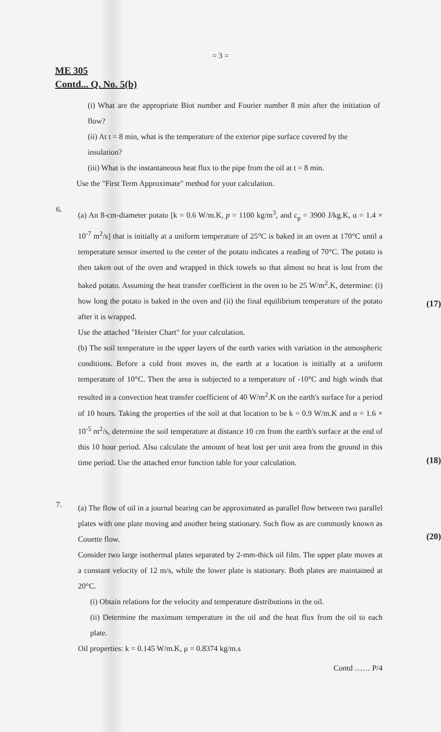= 3 =
ME 305
Contd... Q. No. 5(b)
(i) What are the appropriate Biot number and Fourier number 8 min after the initiation of flow?
(ii) At t = 8 min, what is the temperature of the exterior pipe surface covered by the insulation?
(iii) What is the instantaneous heat flux to the pipe from the oil at t = 8 min.
Use the "First Term Approximate" method for your calculation.
6.
(a) An 8-cm-diameter potato [k = 0.6 W/m.K, p = 1100 kg/m<sup>3</sup>, and c<sub>p</sub> = 3900 J/kg.K, α = 1.4 × 10<sup>-7</sup> m<sup>2</sup>/s] that is initially at a uniform temperature of 25°C is baked in an oven at 170°C until a temperature sensor inserted to the center of the potato indicates a reading of 70°C. The potato is then taken out of the oven and wrapped in thick towels so that almost no heat is lost from the baked potato. Assuming the heat transfer coefficient in the oven to be 25 W/m<sup>2</sup>.K, determine: (i) how long the potato is baked in the oven and (ii) the final equilibrium temperature of the potato after it is wrapped.
Use the attached "Heister Chart" for your calculation.
(b) The soil temperature in the upper layers of the earth varies with variation in the atmospheric conditions. Before a cold front moves in, the earth at a location is initially at a uniform temperature of 10°C. Then the area is subjected to a temperature of -10°C and high winds that resulted in a convection heat transfer coefficient of 40 W/m<sup>2</sup>.K on the earth's surface for a period of 10 hours. Taking the properties of the soil at that location to be k = 0.9 W/m.K and α = 1.6 × 10<sup>-5</sup> m<sup>2</sup>/s, determine the soil temperature at distance 10 cm from the earth's surface at the end of this 10 hour period. Also calculate the amount of heat lost per unit area from the ground in this time period. Use the attached error function table for your calculation.
(17)
(18)
7.
(a) The flow of oil in a journal bearing can be approximated as parallel flow between two parallel plates with one plate moving and another being stationary. Such flow as are commonly known as Couette flow.
Consider two large isothermal plates separated by 2-mm-thick oil film. The upper plate moves at a constant velocity of 12 m/s, while the lower plate is stationary. Both plates are maintained at 20°C.
(i) Obtain relations for the velocity and temperature distributions in the oil.
(ii) Determine the maximum temperature in the oil and the heat flux from the oil to each plate.
Oil properties: k = 0.145 W/m.K, μ = 0.8374 kg/m.s
Contd …… P/4
(20)